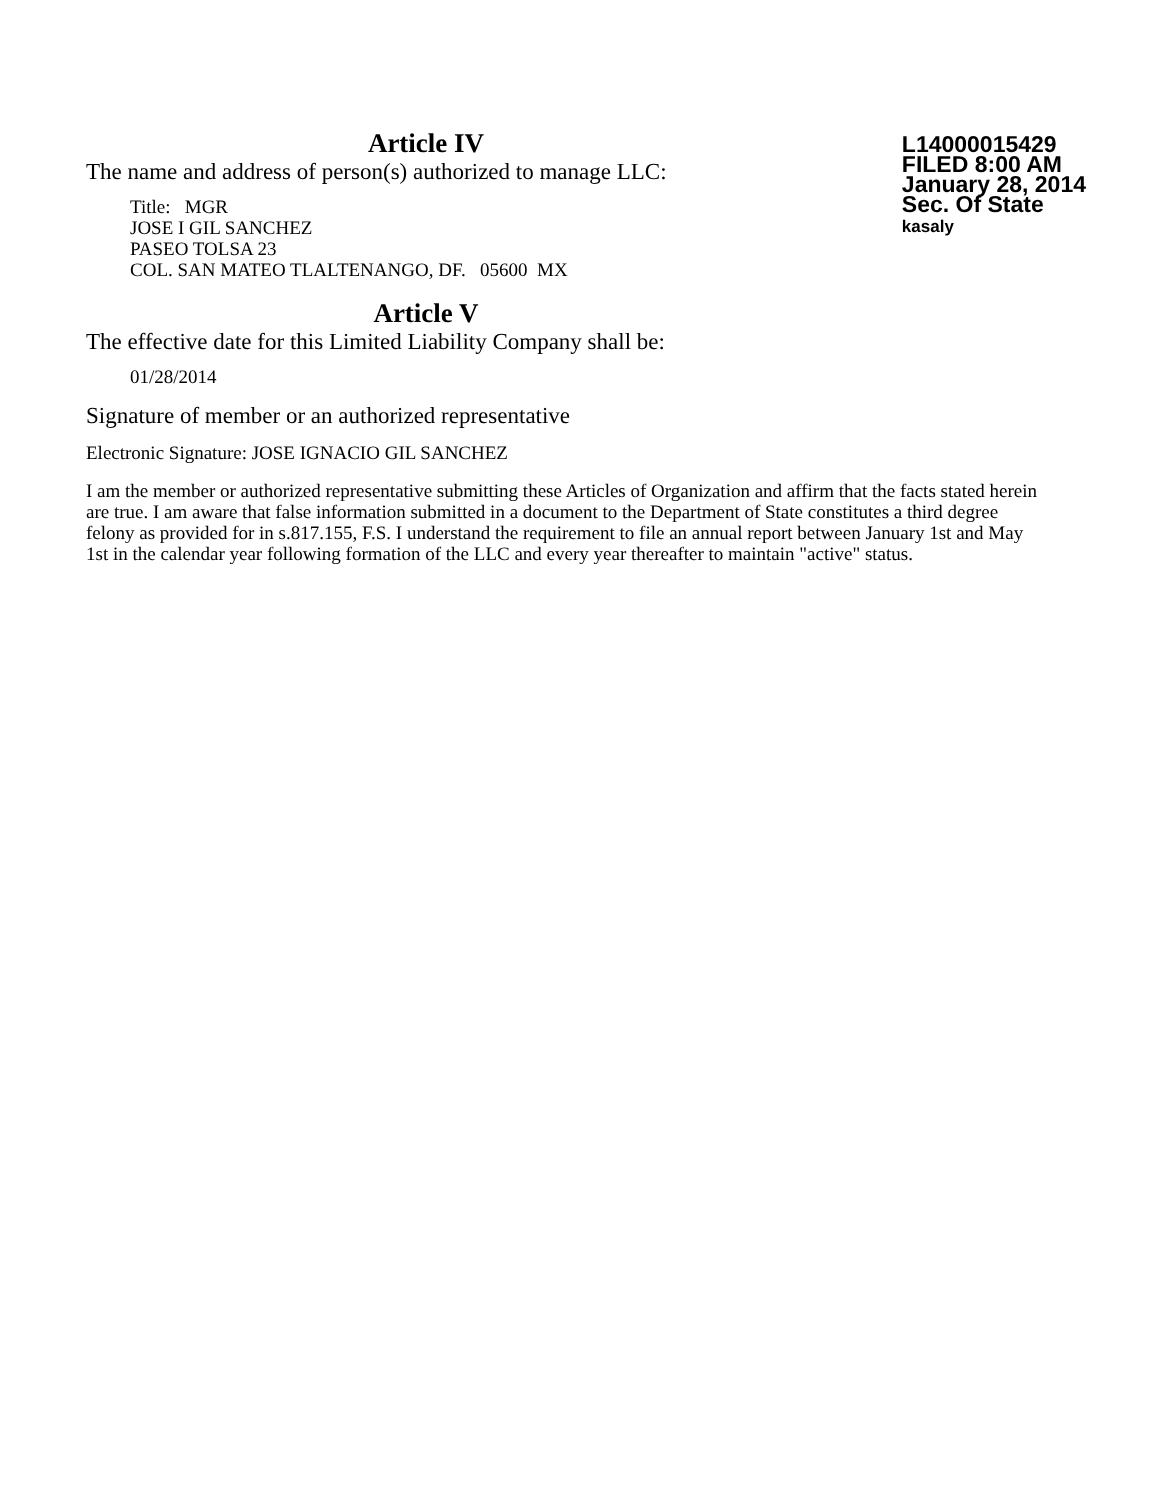Article IV
The name and address of person(s) authorized to manage LLC:
Title: MGR
JOSE I GIL SANCHEZ
PASEO TOLSA 23
COL. SAN MATEO TLALTENANGO, DF. 05600 MX
L14000015429
FILED 8:00 AM
January 28, 2014
Sec. Of State
kasaly
Article V
The effective date for this Limited Liability Company shall be:
01/28/2014
Signature of member or an authorized representative
Electronic Signature: JOSE IGNACIO GIL SANCHEZ
I am the member or authorized representative submitting these Articles of Organization and affirm that the facts stated herein are true. I am aware that false information submitted in a document to the Department of State constitutes a third degree felony as provided for in s.817.155, F.S. I understand the requirement to file an annual report between January 1st and May 1st in the calendar year following formation of the LLC and every year thereafter to maintain "active" status.